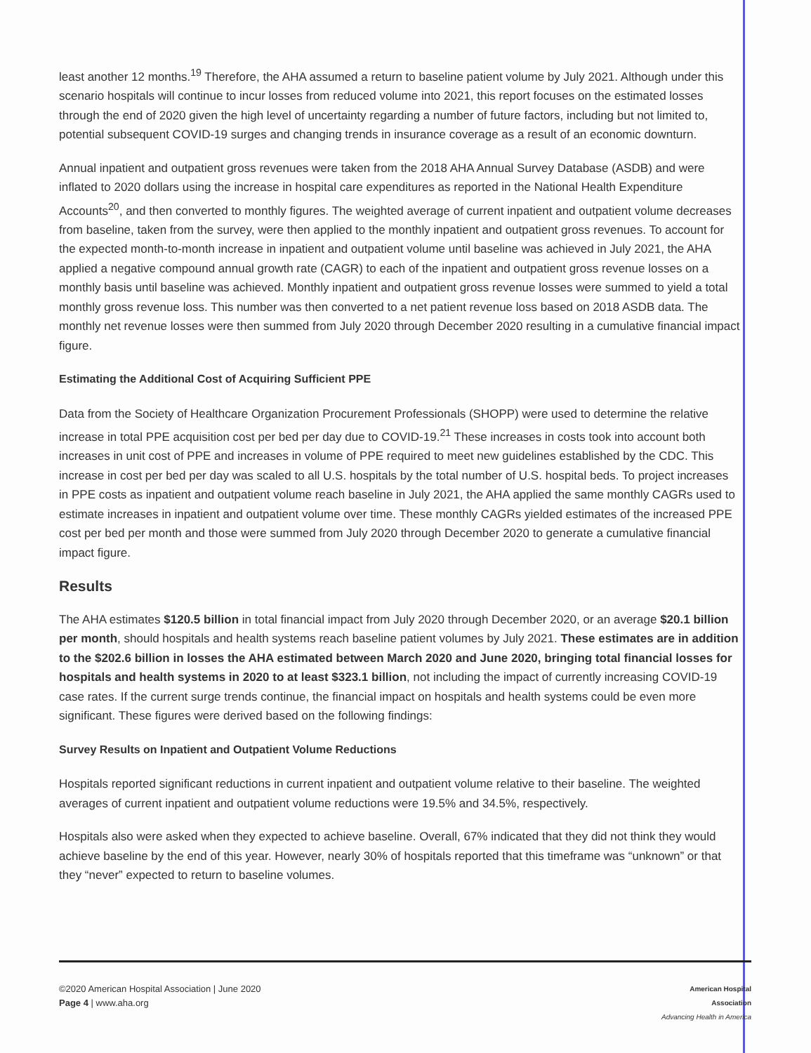least another 12 months.<sup>19</sup> Therefore, the AHA assumed a return to baseline patient volume by July 2021. Although under this scenario hospitals will continue to incur losses from reduced volume into 2021, this report focuses on the estimated losses through the end of 2020 given the high level of uncertainty regarding a number of future factors, including but not limited to, potential subsequent COVID-19 surges and changing trends in insurance coverage as a result of an economic downturn.
Annual inpatient and outpatient gross revenues were taken from the 2018 AHA Annual Survey Database (ASDB) and were inflated to 2020 dollars using the increase in hospital care expenditures as reported in the National Health Expenditure Accounts<sup>20</sup>, and then converted to monthly figures. The weighted average of current inpatient and outpatient volume decreases from baseline, taken from the survey, were then applied to the monthly inpatient and outpatient gross revenues. To account for the expected month-to-month increase in inpatient and outpatient volume until baseline was achieved in July 2021, the AHA applied a negative compound annual growth rate (CAGR) to each of the inpatient and outpatient gross revenue losses on a monthly basis until baseline was achieved. Monthly inpatient and outpatient gross revenue losses were summed to yield a total monthly gross revenue loss. This number was then converted to a net patient revenue loss based on 2018 ASDB data. The monthly net revenue losses were then summed from July 2020 through December 2020 resulting in a cumulative financial impact figure.
Estimating the Additional Cost of Acquiring Sufficient PPE
Data from the Society of Healthcare Organization Procurement Professionals (SHOPP) were used to determine the relative increase in total PPE acquisition cost per bed per day due to COVID-19.<sup>21</sup> These increases in costs took into account both increases in unit cost of PPE and increases in volume of PPE required to meet new guidelines established by the CDC. This increase in cost per bed per day was scaled to all U.S. hospitals by the total number of U.S. hospital beds. To project increases in PPE costs as inpatient and outpatient volume reach baseline in July 2021, the AHA applied the same monthly CAGRs used to estimate increases in inpatient and outpatient volume over time. These monthly CAGRs yielded estimates of the increased PPE cost per bed per month and those were summed from July 2020 through December 2020 to generate a cumulative financial impact figure.
Results
The AHA estimates $120.5 billion in total financial impact from July 2020 through December 2020, or an average $20.1 billion per month, should hospitals and health systems reach baseline patient volumes by July 2021. These estimates are in addition to the $202.6 billion in losses the AHA estimated between March 2020 and June 2020, bringing total financial losses for hospitals and health systems in 2020 to at least $323.1 billion, not including the impact of currently increasing COVID-19 case rates. If the current surge trends continue, the financial impact on hospitals and health systems could be even more significant. These figures were derived based on the following findings:
Survey Results on Inpatient and Outpatient Volume Reductions
Hospitals reported significant reductions in current inpatient and outpatient volume relative to their baseline. The weighted averages of current inpatient and outpatient volume reductions were 19.5% and 34.5%, respectively.
Hospitals also were asked when they expected to achieve baseline. Overall, 67% indicated that they did not think they would achieve baseline by the end of this year. However, nearly 30% of hospitals reported that this timeframe was “unknown” or that they “never” expected to return to baseline volumes.
©2020 American Hospital Association | June 2020
Page 4 | www.aha.org
American Hospital
Association
Advancing Health in America